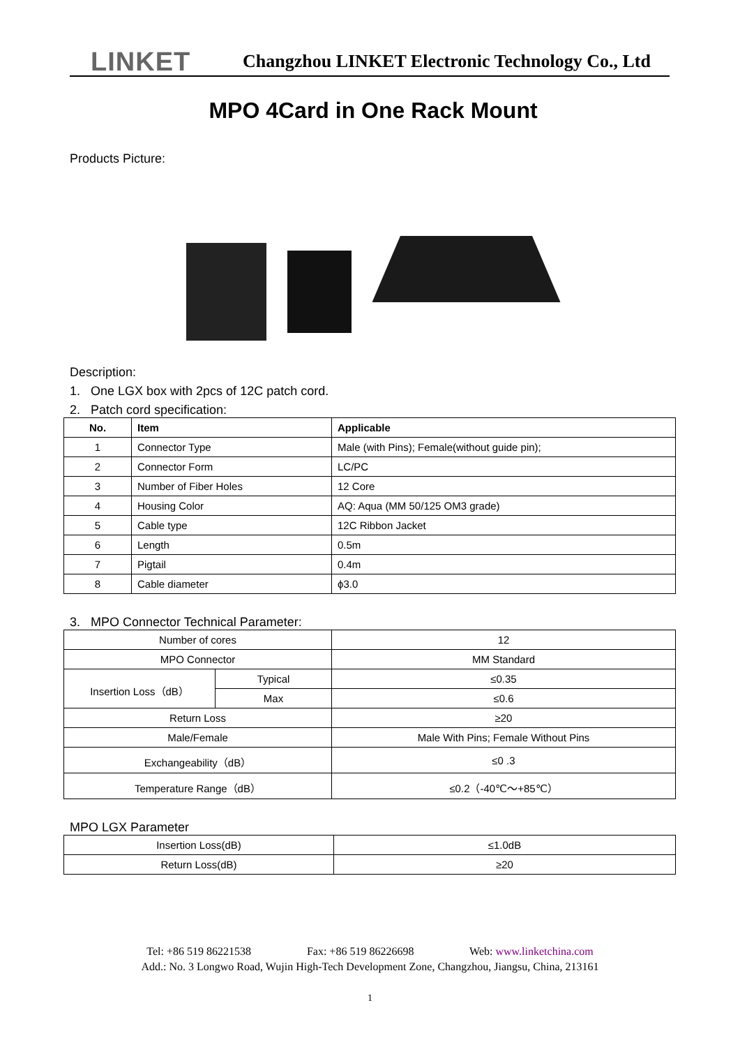LINKET Changzhou LINKET Electronic Technology Co., Ltd
MPO 4Card in One Rack Mount
Products Picture:
Description:
1. One LGX box with 2pcs of 12C patch cord.
2. Patch cord specification:
| No. | Item | Applicable |
| --- | --- | --- |
| 1 | Connector Type | Male (with Pins); Female(without guide pin); |
| 2 | Connector Form | LC/PC |
| 3 | Number of Fiber Holes | 12 Core |
| 4 | Housing Color | AQ: Aqua (MM 50/125 OM3 grade) |
| 5 | Cable type | 12C Ribbon Jacket |
| 6 | Length | 0.5m |
| 7 | Pigtail | 0.4m |
| 8 | Cable diameter | ϕ3.0 |
3. MPO Connector Technical Parameter:
| Number of cores | | 12 |
| MPO Connector | | MM Standard |
| Insertion Loss（dB） | Typical | ≤0.35 |
| | Max | ≤0.6 |
| Return Loss | | ≥20 |
| Male/Female | | Male With Pins; Female Without Pins |
| Exchangeability（dB） | | ≤0 .3 |
| Temperature Range（dB） | | ≤0.2（-40℃～+85℃） |
MPO LGX Parameter
| Insertion Loss(dB) | ≤1.0dB |
| Return Loss(dB) | ≥20 |
Tel: +86 519 86221538 Fax: +86 519 86226698 Web: www.linketchina.com
Add.: No. 3 Longwo Road, Wujin High-Tech Development Zone, Changzhou, Jiangsu, China, 213161
1